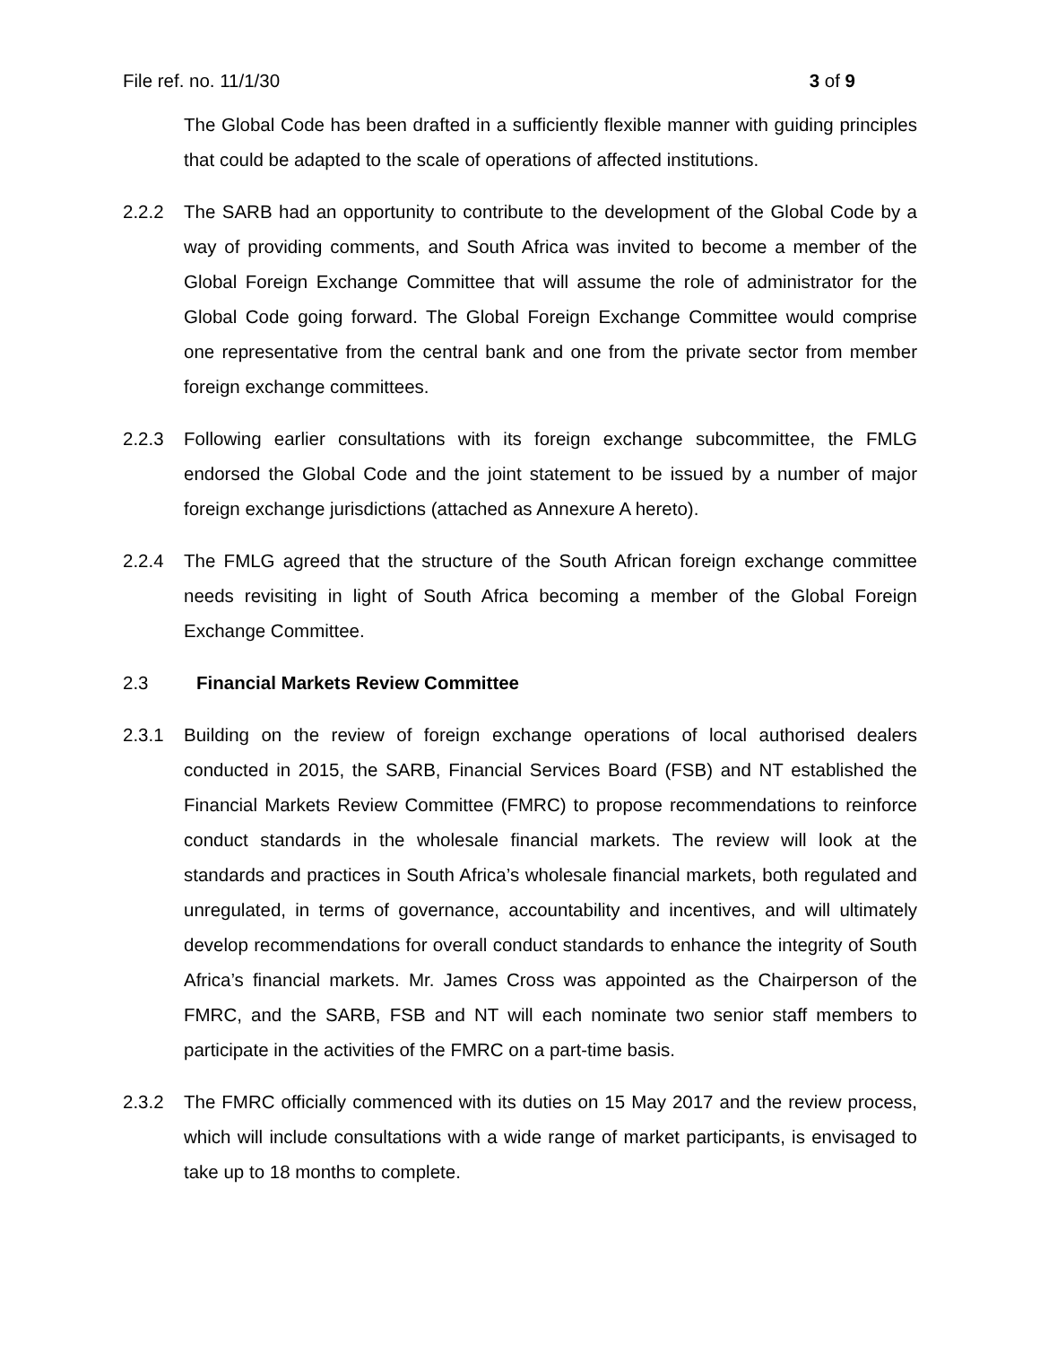File ref. no. 11/1/30 3 of 9
The Global Code has been drafted in a sufficiently flexible manner with guiding principles that could be adapted to the scale of operations of affected institutions.
2.2.2 The SARB had an opportunity to contribute to the development of the Global Code by a way of providing comments, and South Africa was invited to become a member of the Global Foreign Exchange Committee that will assume the role of administrator for the Global Code going forward. The Global Foreign Exchange Committee would comprise one representative from the central bank and one from the private sector from member foreign exchange committees.
2.2.3 Following earlier consultations with its foreign exchange subcommittee, the FMLG endorsed the Global Code and the joint statement to be issued by a number of major foreign exchange jurisdictions (attached as Annexure A hereto).
2.2.4 The FMLG agreed that the structure of the South African foreign exchange committee needs revisiting in light of South Africa becoming a member of the Global Foreign Exchange Committee.
2.3
Financial Markets Review Committee
2.3.1 Building on the review of foreign exchange operations of local authorised dealers conducted in 2015, the SARB, Financial Services Board (FSB) and NT established the Financial Markets Review Committee (FMRC) to propose recommendations to reinforce conduct standards in the wholesale financial markets. The review will look at the standards and practices in South Africa’s wholesale financial markets, both regulated and unregulated, in terms of governance, accountability and incentives, and will ultimately develop recommendations for overall conduct standards to enhance the integrity of South Africa’s financial markets. Mr. James Cross was appointed as the Chairperson of the FMRC, and the SARB, FSB and NT will each nominate two senior staff members to participate in the activities of the FMRC on a part-time basis.
2.3.2 The FMRC officially commenced with its duties on 15 May 2017 and the review process, which will include consultations with a wide range of market participants, is envisaged to take up to 18 months to complete.